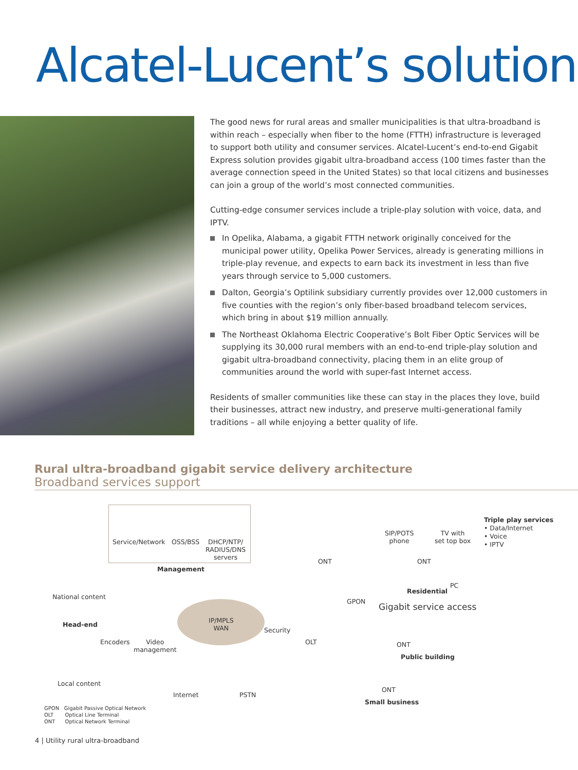Alcatel-Lucent’s solution
The good news for rural areas and smaller municipalities is that ultra-broadband is within reach – especially when fiber to the home (FTTH) infrastructure is leveraged to support both utility and consumer services. Alcatel-Lucent’s end-to-end Gigabit Express solution provides gigabit ultra-broadband access (100 times faster than the average connection speed in the United States) so that local citizens and businesses can join a group of the world’s most connected communities.
Cutting-edge consumer services include a triple-play solution with voice, data, and IPTV.
In Opelika, Alabama, a gigabit FTTH network originally conceived for the municipal power utility, Opelika Power Services, already is generating millions in triple-play revenue, and expects to earn back its investment in less than five years through service to 5,000 customers.
Dalton, Georgia’s Optilink subsidiary currently provides over 12,000 customers in five counties with the region’s only fiber-based broadband telecom services, which bring in about $19 million annually.
The Northeast Oklahoma Electric Cooperative’s Bolt Fiber Optic Services will be supplying its 30,000 rural members with an end-to-end triple-play solution and gigabit ultra-broadband connectivity, placing them in an elite group of communities around the world with super-fast Internet access.
Residents of smaller communities like these can stay in the places they love, build their businesses, attract new industry, and preserve multi-generational family traditions – all while enjoying a better quality of life.
Rural ultra-broadband gigabit service delivery architecture
Broadband services support
Service/Network OSS/BSS
DHCP/NTP/
RADIUS/DNS
servers
Management
National content
Head-end
Encoders
Video
management
Local content
IP/MPLS
WAN
Security
OLT
Internet PSTN
ONT
GPON
SIP/POTS
phone
TV with
set top box
ONT
PC
Residential
Gigabit service access
Triple play services
• Data/Internet
• Voice
• IPTV
ONT
Public building
ONT
Small business
GPON Gigabit Passive Optical Network
OLT Optical Line Terminal
ONT Optical Network Terminal
4 | Utility rural ultra-broadband